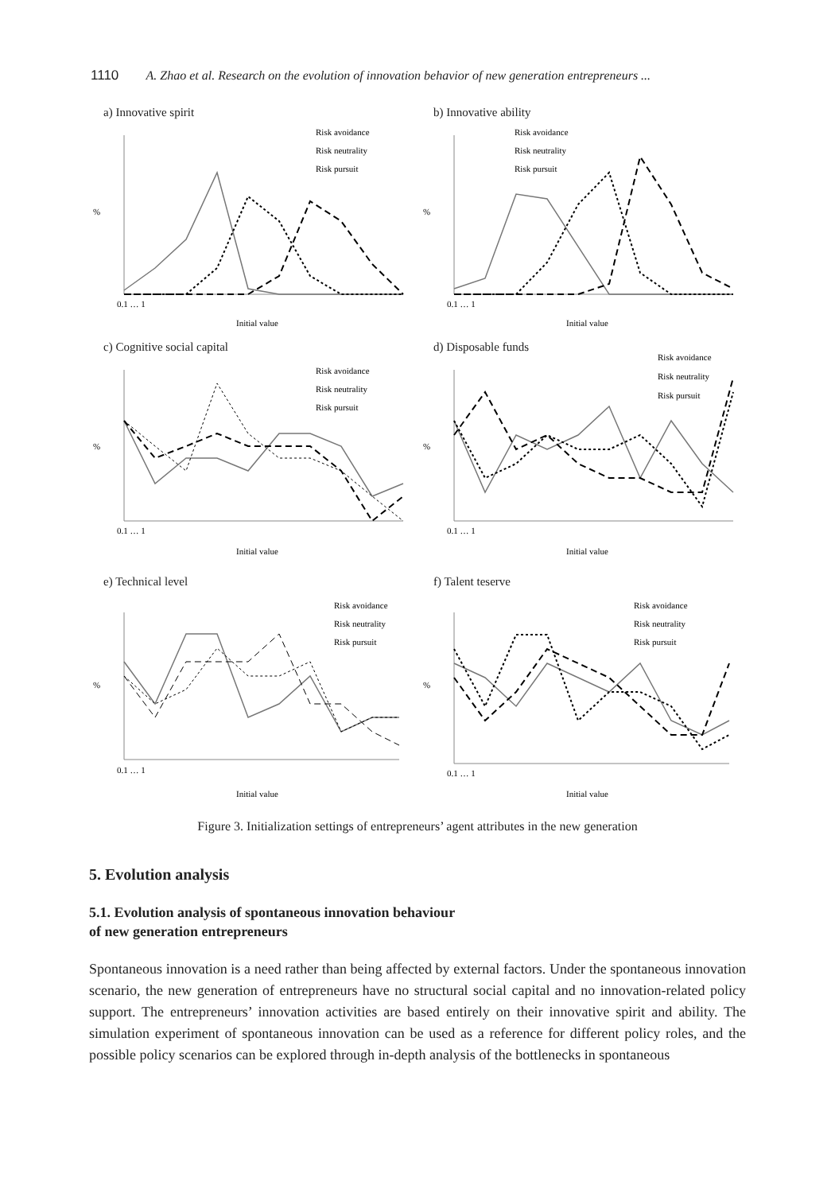1110 A. Zhao et al. Research on the evolution of innovation behavior of new generation entrepreneurs ...
a) Innovative spirit
%
Initial value
0.1 … 1
Risk avoidance
Risk neutrality
Risk pursuit
b) Innovative ability
%
Initial value
0.1 … 1
Risk avoidance
Risk neutrality
Risk pursuit
c) Cognitive social capital
%
Initial value
0.1 … 1
Risk avoidance
Risk neutrality
Risk pursuit
d) Disposable funds
%
Initial value
0.1 … 1
Risk avoidance
Risk neutrality
Risk pursuit
e) Technical level
%
Initial value
0.1 … 1
Risk avoidance
Risk neutrality
Risk pursuit
f) Talent teserve
%
Initial value
0.1 … 1
Risk avoidance
Risk neutrality
Risk pursuit
Figure 3. Initialization settings of entrepreneurs’ agent attributes in the new generation
5. Evolution analysis
5.1. Evolution analysis of spontaneous innovation behaviour
of new generation entrepreneurs
Spontaneous innovation is a need rather than being affected by external factors. Under the spontaneous innovation scenario, the new generation of entrepreneurs have no structural social capital and no innovation-related policy support. The entrepreneurs’ innovation activities are based entirely on their innovative spirit and ability. The simulation experiment of spontaneous innovation can be used as a reference for different policy roles, and the possible policy scenarios can be explored through in-depth analysis of the bottlenecks in spontaneous